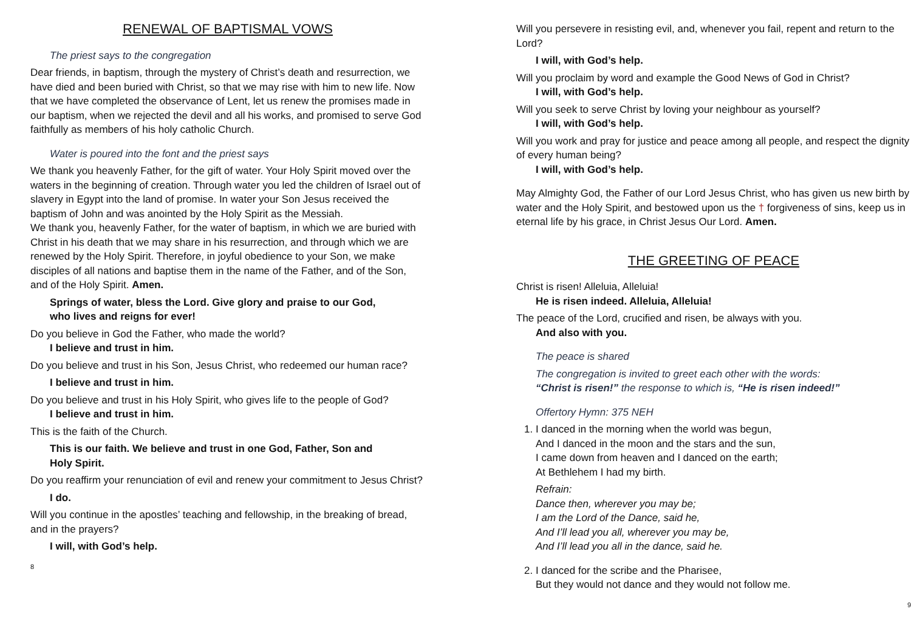RENEWAL OF BAPTISMAL VOWS
The priest says to the congregation
Dear friends, in baptism, through the mystery of Christ’s death and resurrection, we have died and been buried with Christ, so that we may rise with him to new life. Now that we have completed the observance of Lent, let us renew the promises made in our baptism, when we rejected the devil and all his works, and promised to serve God faithfully as members of his holy catholic Church.
Water is poured into the font and the priest says
We thank you heavenly Father, for the gift of water. Your Holy Spirit moved over the waters in the beginning of creation. Through water you led the children of Israel out of slavery in Egypt into the land of promise. In water your Son Jesus received the baptism of John and was anointed by the Holy Spirit as the Messiah.
We thank you, heavenly Father, for the water of baptism, in which we are buried with Christ in his death that we may share in his resurrection, and through which we are renewed by the Holy Spirit. Therefore, in joyful obedience to your Son, we make disciples of all nations and baptise them in the name of the Father, and of the Son, and of the Holy Spirit. Amen.
Springs of water, bless the Lord. Give glory and praise to our God,
who lives and reigns for ever!
Do you believe in God the Father, who made the world?
I believe and trust in him.
Do you believe and trust in his Son, Jesus Christ, who redeemed our human race?
I believe and trust in him.
Do you believe and trust in his Holy Spirit, who gives life to the people of God?
I believe and trust in him.
This is the faith of the Church.
This is our faith. We believe and trust in one God, Father, Son and
Holy Spirit.
Do you reaffirm your renunciation of evil and renew your commitment to Jesus Christ?
I do.
Will you continue in the apostles’ teaching and fellowship, in the breaking of bread, and in the prayers?
I will, with God’s help.
8
Will you persevere in resisting evil, and, whenever you fail, repent and return to the Lord?
I will, with God’s help.
Will you proclaim by word and example the Good News of God in Christ?
I will, with God’s help.
Will you seek to serve Christ by loving your neighbour as yourself?
I will, with God’s help.
Will you work and pray for justice and peace among all people, and respect the dignity of every human being?
I will, with God’s help.
May Almighty God, the Father of our Lord Jesus Christ, who has given us new birth by water and the Holy Spirit, and bestowed upon us the † forgiveness of sins, keep us in eternal life by his grace, in Christ Jesus Our Lord. Amen.
THE GREETING OF PEACE
Christ is risen! Alleluia, Alleluia!
He is risen indeed. Alleluia, Alleluia!
The peace of the Lord, crucified and risen, be always with you.
And also with you.
The peace is shared
The congregation is invited to greet each other with the words:
“Christ is risen!” the response to which is, “He is risen indeed!”
Offertory Hymn: 375 NEH
1. I danced in the morning when the world was begun,
And I danced in the moon and the stars and the sun,
I came down from heaven and I danced on the earth;
At Bethlehem I had my birth.
Refrain:
Dance then, wherever you may be;
I am the Lord of the Dance, said he,
And I’ll lead you all, wherever you may be,
And I’ll lead you all in the dance, said he.
2. I danced for the scribe and the Pharisee,
But they would not dance and they would not follow me.
9